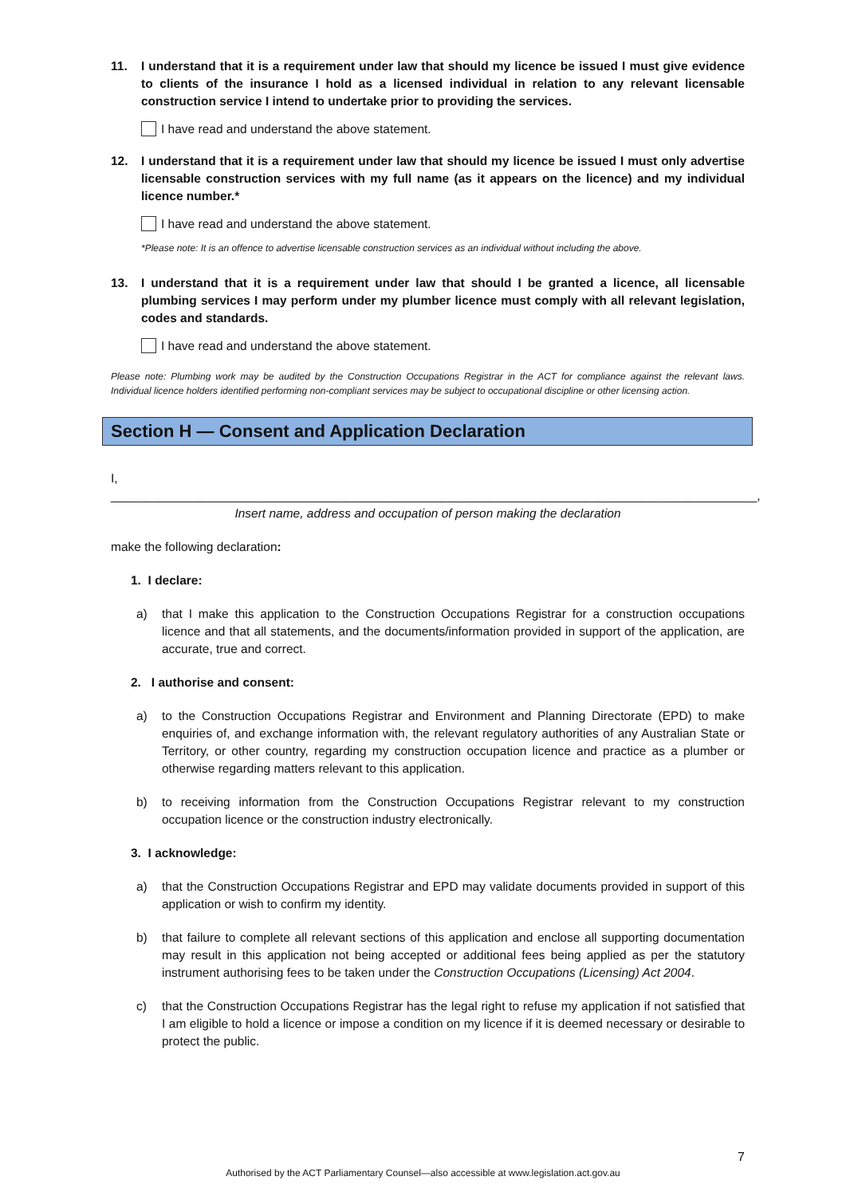11. I understand that it is a requirement under law that should my licence be issued I must give evidence to clients of the insurance I hold as a licensed individual in relation to any relevant licensable construction service I intend to undertake prior to providing the services.
I have read and understand the above statement.
12. I understand that it is a requirement under law that should my licence be issued I must only advertise licensable construction services with my full name (as it appears on the licence) and my individual licence number.*
I have read and understand the above statement.
*Please note: It is an offence to advertise licensable construction services as an individual without including the above.
13. I understand that it is a requirement under law that should I be granted a licence, all licensable plumbing services I may perform under my plumber licence must comply with all relevant legislation, codes and standards.
I have read and understand the above statement.
Please note: Plumbing work may be audited by the Construction Occupations Registrar in the ACT for compliance against the relevant laws. Individual licence holders identified performing non-compliant services may be subject to occupational discipline or other licensing action.
Section H — Consent and Application Declaration
I,
______________________________________________________________________________________________,
Insert name, address and occupation of person making the declaration
make the following declaration:
1. I declare:
a) that I make this application to the Construction Occupations Registrar for a construction occupations licence and that all statements, and the documents/information provided in support of the application, are accurate, true and correct.
2. I authorise and consent:
a) to the Construction Occupations Registrar and Environment and Planning Directorate (EPD) to make enquiries of, and exchange information with, the relevant regulatory authorities of any Australian State or Territory, or other country, regarding my construction occupation licence and practice as a plumber or otherwise regarding matters relevant to this application.
b) to receiving information from the Construction Occupations Registrar relevant to my construction occupation licence or the construction industry electronically.
3. I acknowledge:
a) that the Construction Occupations Registrar and EPD may validate documents provided in support of this application or wish to confirm my identity.
b) that failure to complete all relevant sections of this application and enclose all supporting documentation may result in this application not being accepted or additional fees being applied as per the statutory instrument authorising fees to be taken under the Construction Occupations (Licensing) Act 2004.
c) that the Construction Occupations Registrar has the legal right to refuse my application if not satisfied that I am eligible to hold a licence or impose a condition on my licence if it is deemed necessary or desirable to protect the public.
7
Authorised by the ACT Parliamentary Counsel—also accessible at www.legislation.act.gov.au